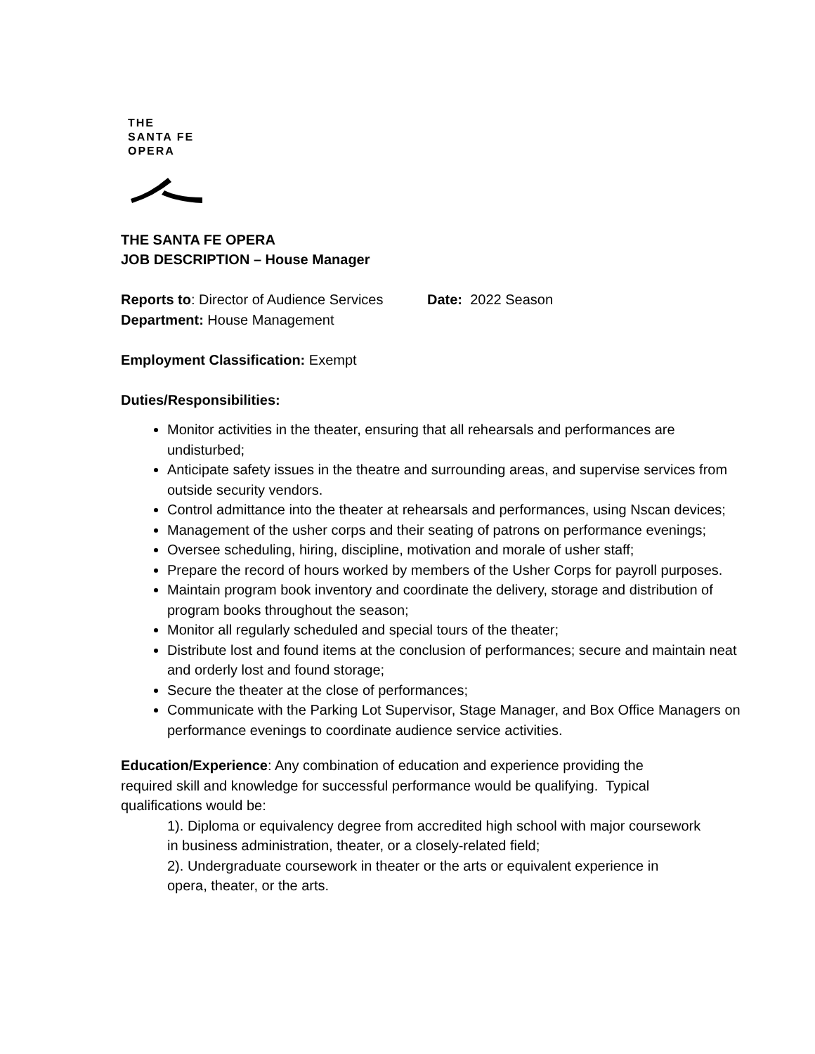THE
SANTA FE
OPERA
THE SANTA FE OPERA
JOB DESCRIPTION – House Manager
Reports to: Director of Audience Services Date: 2022 Season
Department: House Management
Employment Classification: Exempt
Duties/Responsibilities:
Monitor activities in the theater, ensuring that all rehearsals and performances are undisturbed;
Anticipate safety issues in the theatre and surrounding areas, and supervise services from outside security vendors.
Control admittance into the theater at rehearsals and performances, using Nscan devices;
Management of the usher corps and their seating of patrons on performance evenings;
Oversee scheduling, hiring, discipline, motivation and morale of usher staff;
Prepare the record of hours worked by members of the Usher Corps for payroll purposes.
Maintain program book inventory and coordinate the delivery, storage and distribution of program books throughout the season;
Monitor all regularly scheduled and special tours of the theater;
Distribute lost and found items at the conclusion of performances; secure and maintain neat and orderly lost and found storage;
Secure the theater at the close of performances;
Communicate with the Parking Lot Supervisor, Stage Manager, and Box Office Managers on performance evenings to coordinate audience service activities.
Education/Experience: Any combination of education and experience providing the required skill and knowledge for successful performance would be qualifying. Typical qualifications would be:
1). Diploma or equivalency degree from accredited high school with major coursework in business administration, theater, or a closely-related field;
2). Undergraduate coursework in theater or the arts or equivalent experience in opera, theater, or the arts.